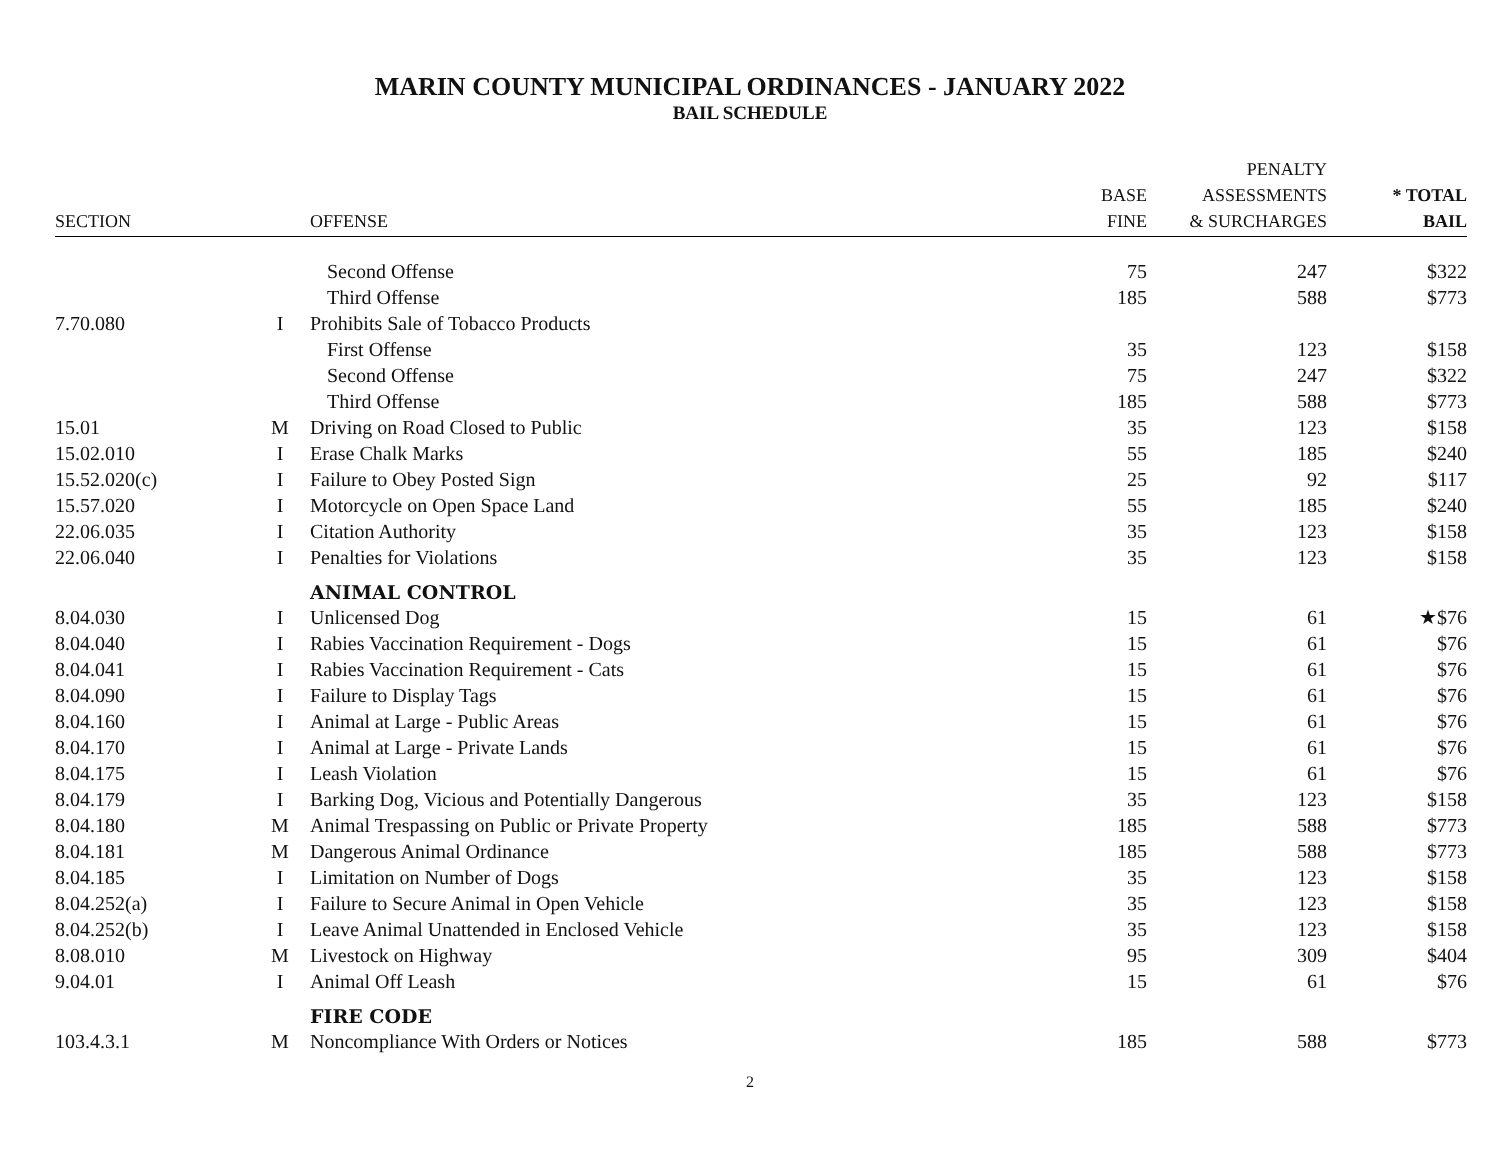MARIN COUNTY MUNICIPAL ORDINANCES - JANUARY 2022
BAIL SCHEDULE
| | | | | PENALTY | |
| --- | --- | --- | --- | --- | --- |
| | | | BASE | ASSESSMENTS | * TOTAL |
| SECTION | | OFFENSE | FINE | & SURCHARGES | BAIL |
| | | Second Offense | 75 | 247 | $322 |
| | | Third Offense | 185 | 588 | $773 |
| 7.70.080 | I | Prohibits Sale of Tobacco Products | | | |
| | | First Offense | 35 | 123 | $158 |
| | | Second Offense | 75 | 247 | $322 |
| | | Third Offense | 185 | 588 | $773 |
| 15.01 | M | Driving on Road Closed to Public | 35 | 123 | $158 |
| 15.02.010 | I | Erase Chalk Marks | 55 | 185 | $240 |
| 15.52.020(c) | I | Failure to Obey Posted Sign | 25 | 92 | $117 |
| 15.57.020 | I | Motorcycle on Open Space Land | 55 | 185 | $240 |
| 22.06.035 | I | Citation Authority | 35 | 123 | $158 |
| 22.06.040 | I | Penalties for Violations | 35 | 123 | $158 |
| | | ANIMAL CONTROL | | | |
| 8.04.030 | I | Unlicensed Dog | 15 | 61 | ★$76 |
| 8.04.040 | I | Rabies Vaccination Requirement - Dogs | 15 | 61 | $76 |
| 8.04.041 | I | Rabies Vaccination Requirement - Cats | 15 | 61 | $76 |
| 8.04.090 | I | Failure to Display Tags | 15 | 61 | $76 |
| 8.04.160 | I | Animal at Large - Public Areas | 15 | 61 | $76 |
| 8.04.170 | I | Animal at Large - Private Lands | 15 | 61 | $76 |
| 8.04.175 | I | Leash Violation | 15 | 61 | $76 |
| 8.04.179 | I | Barking Dog, Vicious and Potentially Dangerous | 35 | 123 | $158 |
| 8.04.180 | M | Animal Trespassing on Public or Private Property | 185 | 588 | $773 |
| 8.04.181 | M | Dangerous Animal Ordinance | 185 | 588 | $773 |
| 8.04.185 | I | Limitation on Number of Dogs | 35 | 123 | $158 |
| 8.04.252(a) | I | Failure to Secure Animal in Open Vehicle | 35 | 123 | $158 |
| 8.04.252(b) | I | Leave Animal Unattended in Enclosed Vehicle | 35 | 123 | $158 |
| 8.08.010 | M | Livestock on Highway | 95 | 309 | $404 |
| 9.04.01 | I | Animal Off Leash | 15 | 61 | $76 |
| | | FIRE CODE | | | |
| 103.4.3.1 | M | Noncompliance With Orders or Notices | 185 | 588 | $773 |
2